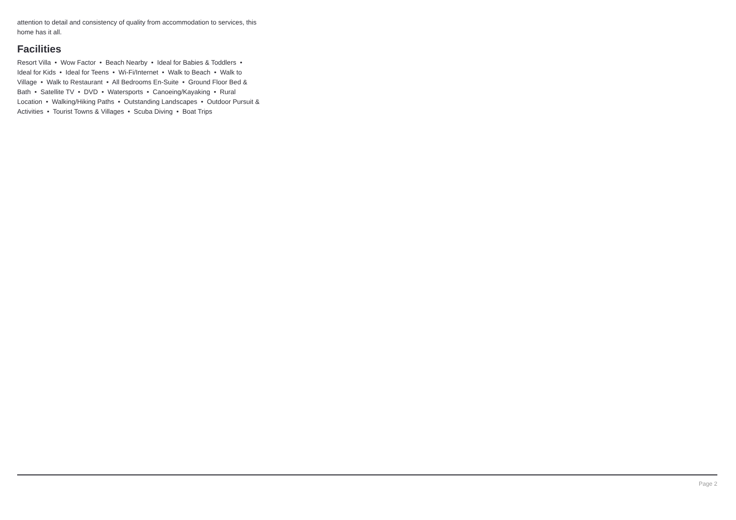attention to detail and consistency of quality from accommodation to services, this home has it all.
Facilities
Resort Villa • Wow Factor • Beach Nearby • Ideal for Babies & Toddlers • Ideal for Kids • Ideal for Teens • Wi-Fi/Internet • Walk to Beach • Walk to Village • Walk to Restaurant • All Bedrooms En-Suite • Ground Floor Bed & Bath • Satellite TV • DVD • Watersports • Canoeing/Kayaking • Rural Location • Walking/Hiking Paths • Outstanding Landscapes • Outdoor Pursuit & Activities • Tourist Towns & Villages • Scuba Diving • Boat Trips
Page 2